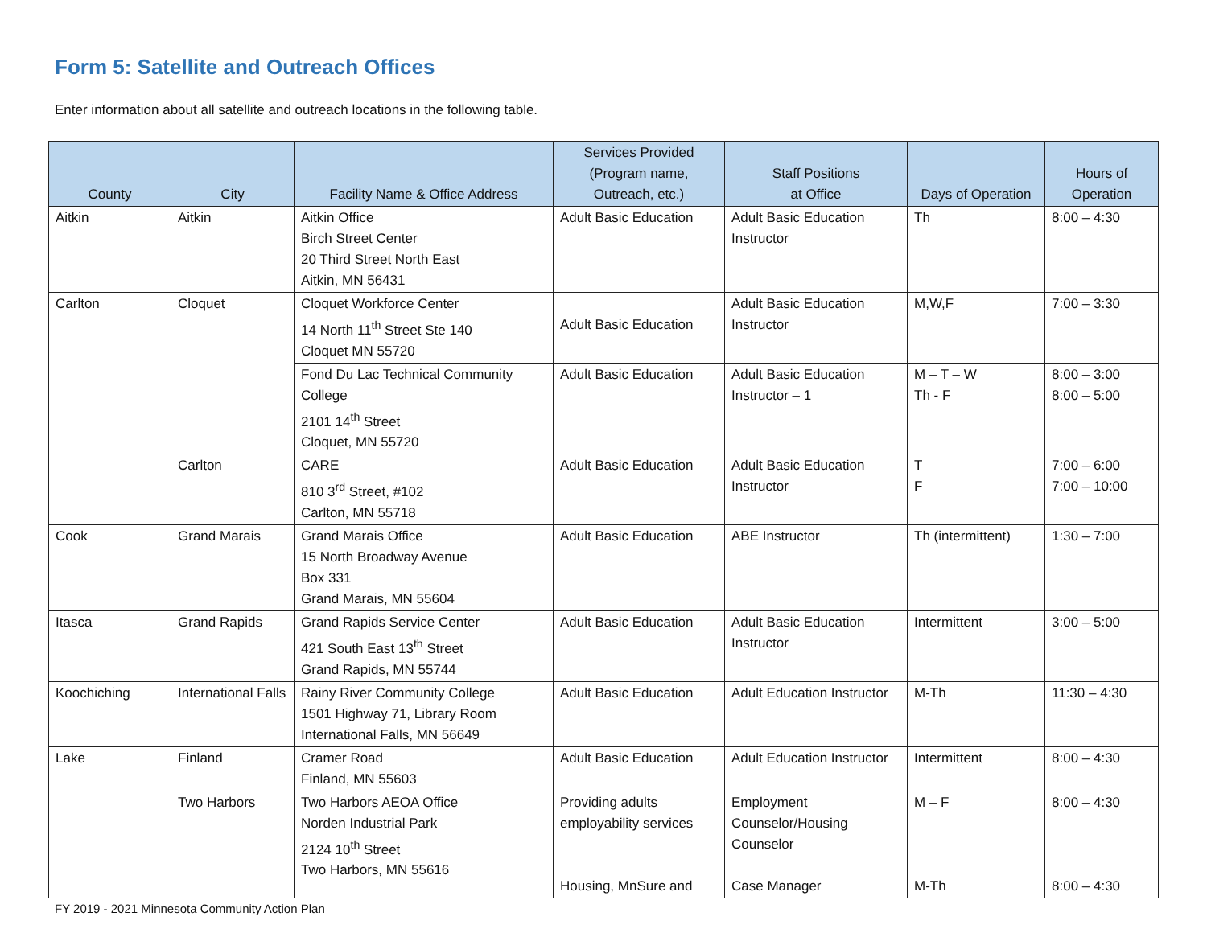Form 5: Satellite and Outreach Offices
Enter information about all satellite and outreach locations in the following table.
| County | City | Facility Name & Office Address | Services Provided (Program name, Outreach, etc.) | Staff Positions at Office | Days of Operation | Hours of Operation |
| --- | --- | --- | --- | --- | --- | --- |
| Aitkin | Aitkin | Aitkin Office Birch Street Center 20 Third Street North East Aitkin, MN 56431 | Adult Basic Education | Adult Basic Education Instructor | Th | 8:00 – 4:30 |
| Carlton | Cloquet | Cloquet Workforce Center 14 North 11<sup>th</sup> Street Ste 140 Cloquet MN 55720 | Adult Basic Education | Adult Basic Education Instructor | M,W,F | 7:00 – 3:30 |
| | | Fond Du Lac Technical Community College 2101 14<sup>th</sup> Street Cloquet, MN 55720 | Adult Basic Education | Adult Basic Education Instructor – 1 | M – T – W Th - F | 8:00 – 3:00 8:00 – 5:00 |
| | Carlton | CARE 810 3<sup>rd</sup> Street, #102 Carlton, MN 55718 | Adult Basic Education | Adult Basic Education Instructor | T F | 7:00 – 6:00 7:00 – 10:00 |
| Cook | Grand Marais | Grand Marais Office 15 North Broadway Avenue Box 331 Grand Marais, MN 55604 | Adult Basic Education | ABE Instructor | Th (intermittent) | 1:30 – 7:00 |
| Itasca | Grand Rapids | Grand Rapids Service Center 421 South East 13<sup>th</sup> Street Grand Rapids, MN 55744 | Adult Basic Education | Adult Basic Education Instructor | Intermittent | 3:00 – 5:00 |
| Koochiching | International Falls | Rainy River Community College 1501 Highway 71, Library Room International Falls, MN 56649 | Adult Basic Education | Adult Education Instructor | M-Th | 11:30 – 4:30 |
| Lake | Finland | Cramer Road Finland, MN 55603 | Adult Basic Education | Adult Education Instructor | Intermittent | 8:00 – 4:30 |
| | Two Harbors | Two Harbors AEOA Office Norden Industrial Park 2124 10<sup>th</sup> Street Two Harbors, MN 55616 | Providing adults employability services Housing, MnSure and | Employment Counselor/Housing Counselor Case Manager | M – F M-Th | 8:00 – 4:30 8:00 – 4:30 |
FY 2019 - 2021 Minnesota Community Action Plan